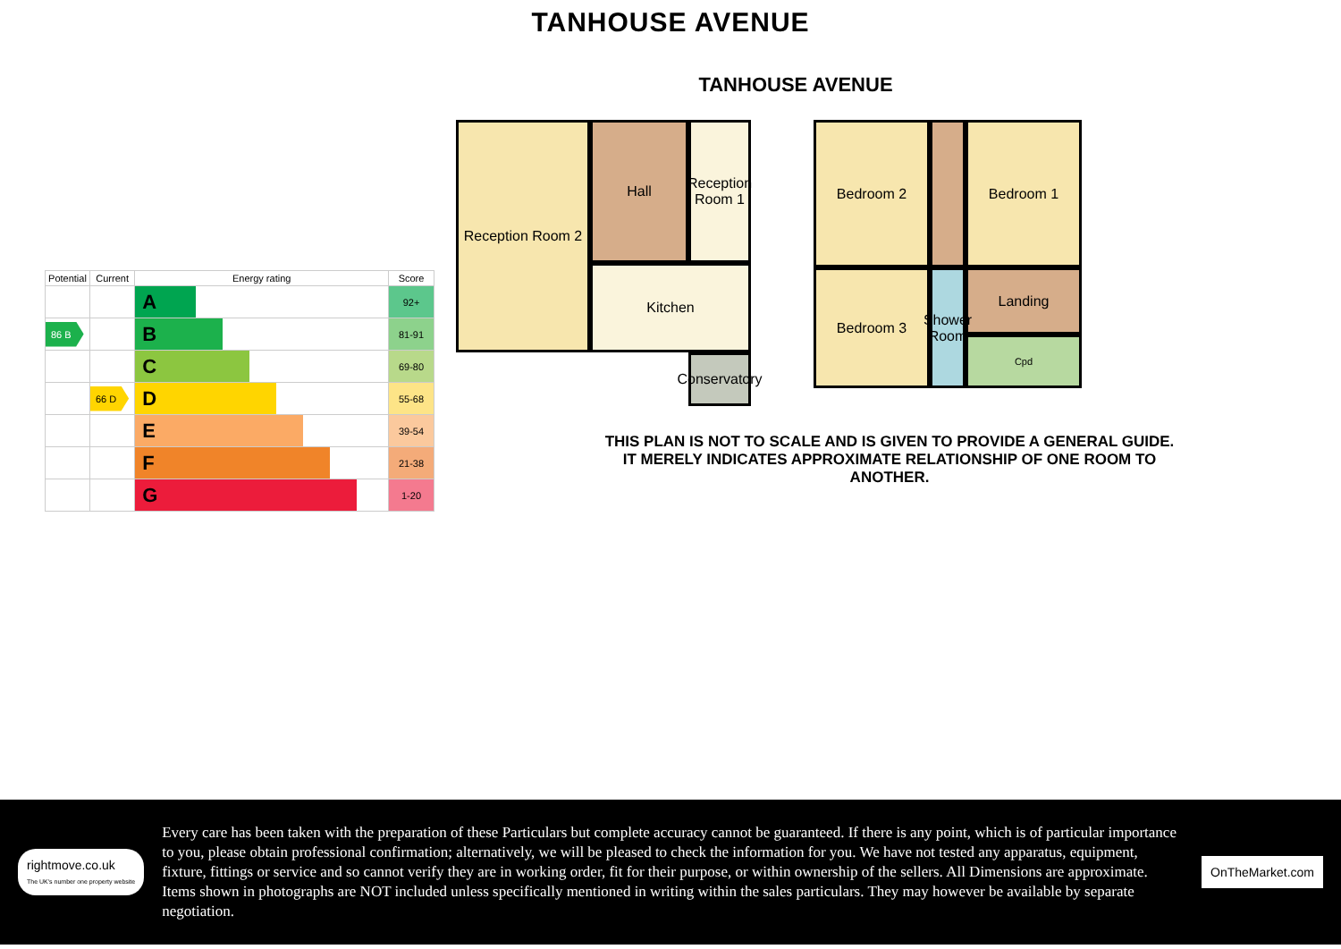TANHOUSE AVENUE
| Potential | Current | Energy rating | Score |
| --- | --- | --- | --- |
| | | A | 92+ |
| 86 B | | B | 81-91 |
| | | C | 69-80 |
| | 66 D | D | 55-68 |
| | | E | 39-54 |
| | | F | 21-38 |
| | | G | 1-20 |
TANHOUSE AVENUE
Reception Room 2
Hall
Reception Room 1
Kitchen
Conservatory
Bedroom 2
Bedroom 1
Bedroom 3
Landing
Shower Room
Cpd
THIS PLAN IS NOT TO SCALE AND IS GIVEN TO PROVIDE A GENERAL GUIDE. IT MERELY INDICATES APPROXIMATE RELATIONSHIP OF ONE ROOM TO ANOTHER.
rightmove.co.uk
The UK's number one property website
Every care has been taken with the preparation of these Particulars but complete accuracy cannot be guaranteed. If there is any point, which is of particular importance to you, please obtain professional confirmation; alternatively, we will be pleased to check the information for you. We have not tested any apparatus, equipment, fixture, fittings or service and so cannot verify they are in working order, fit for their purpose, or within ownership of the sellers. All Dimensions are approximate. Items shown in photographs are NOT included unless specifically mentioned in writing within the sales particulars. They may however be available by separate negotiation.
OnTheMarket.com